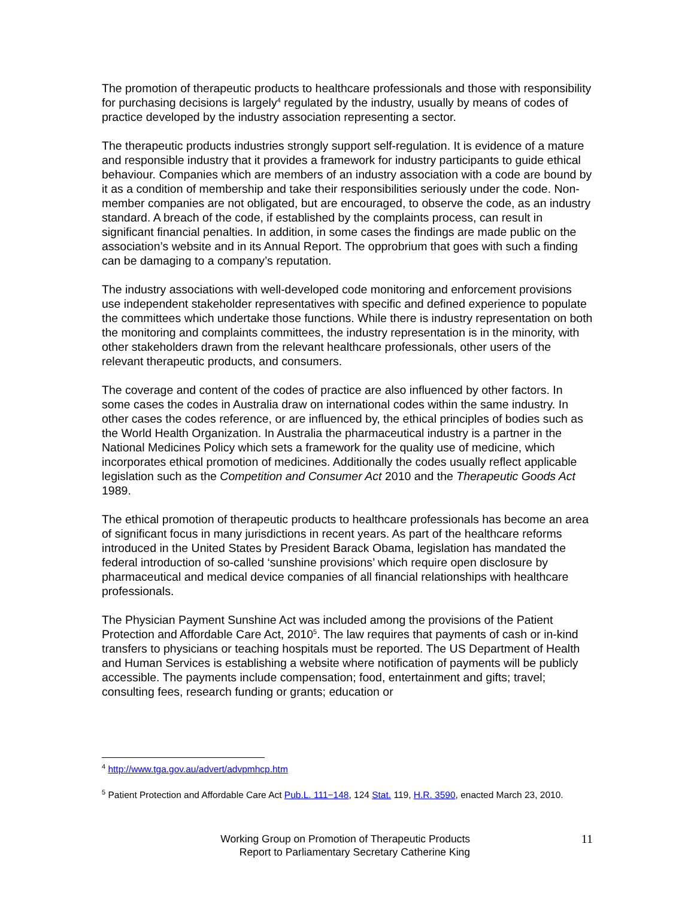The promotion of therapeutic products to healthcare professionals and those with responsibility for purchasing decisions is largely<sup>4</sup> regulated by the industry, usually by means of codes of practice developed by the industry association representing a sector.
The therapeutic products industries strongly support self-regulation. It is evidence of a mature and responsible industry that it provides a framework for industry participants to guide ethical behaviour. Companies which are members of an industry association with a code are bound by it as a condition of membership and take their responsibilities seriously under the code. Non-member companies are not obligated, but are encouraged, to observe the code, as an industry standard. A breach of the code, if established by the complaints process, can result in significant financial penalties. In addition, in some cases the findings are made public on the association’s website and in its Annual Report. The opprobrium that goes with such a finding can be damaging to a company’s reputation.
The industry associations with well-developed code monitoring and enforcement provisions use independent stakeholder representatives with specific and defined experience to populate the committees which undertake those functions. While there is industry representation on both the monitoring and complaints committees, the industry representation is in the minority, with other stakeholders drawn from the relevant healthcare professionals, other users of the relevant therapeutic products, and consumers.
The coverage and content of the codes of practice are also influenced by other factors. In some cases the codes in Australia draw on international codes within the same industry. In other cases the codes reference, or are influenced by, the ethical principles of bodies such as the World Health Organization. In Australia the pharmaceutical industry is a partner in the National Medicines Policy which sets a framework for the quality use of medicine, which incorporates ethical promotion of medicines. Additionally the codes usually reflect applicable legislation such as the Competition and Consumer Act 2010 and the Therapeutic Goods Act 1989.
The ethical promotion of therapeutic products to healthcare professionals has become an area of significant focus in many jurisdictions in recent years. As part of the healthcare reforms introduced in the United States by President Barack Obama, legislation has mandated the federal introduction of so-called ‘sunshine provisions’ which require open disclosure by pharmaceutical and medical device companies of all financial relationships with healthcare professionals.
The Physician Payment Sunshine Act was included among the provisions of the Patient Protection and Affordable Care Act, 2010<sup>5</sup>. The law requires that payments of cash or in-kind transfers to physicians or teaching hospitals must be reported. The US Department of Health and Human Services is establishing a website where notification of payments will be publicly accessible. The payments include compensation; food, entertainment and gifts; travel; consulting fees, research funding or grants; education or
<sup>4</sup> http://www.tga.gov.au/advert/advpmhcp.htm
<sup>5</sup> Patient Protection and Affordable Care Act Pub.L. 111−148, 124 Stat. 119, H.R. 3590, enacted March 23, 2010.
Working Group on Promotion of Therapeutic Products
Report to Parliamentary Secretary Catherine King
11